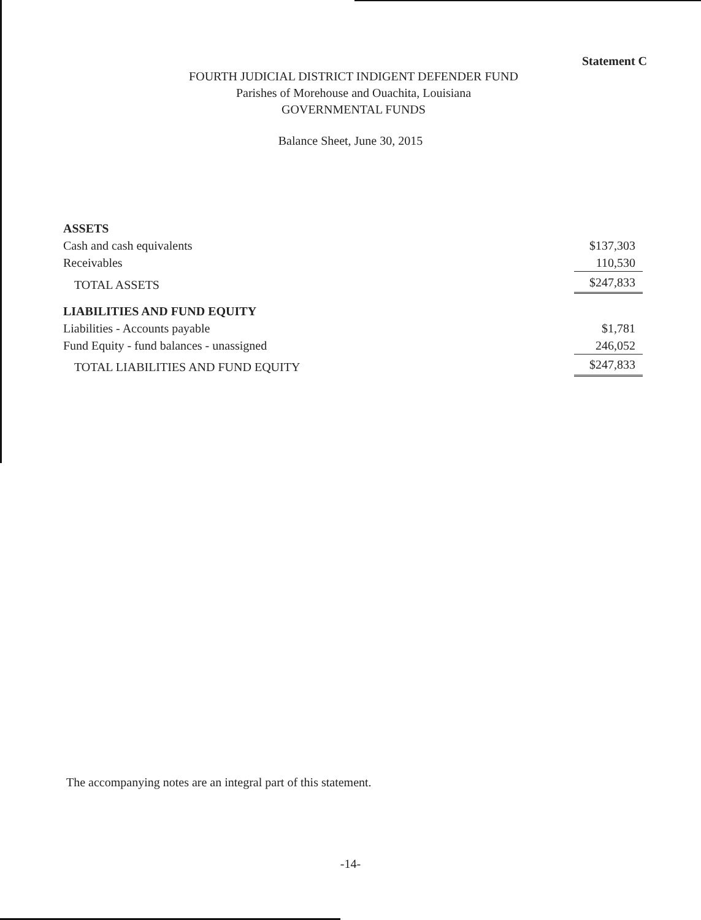Statement C
FOURTH JUDICIAL DISTRICT INDIGENT DEFENDER FUND
Parishes of Morehouse and Ouachita, Louisiana
GOVERNMENTAL FUNDS
Balance Sheet, June 30, 2015
| ASSETS | |
| Cash and cash equivalents | $137,303 |
| Receivables | 110,530 |
| TOTAL ASSETS | $247,833 |
| LIABILITIES AND FUND EQUITY | |
| Liabilities - Accounts payable | $1,781 |
| Fund Equity - fund balances - unassigned | 246,052 |
| TOTAL LIABILITIES AND FUND EQUITY | $247,833 |
The accompanying notes are an integral part of this statement.
-14-